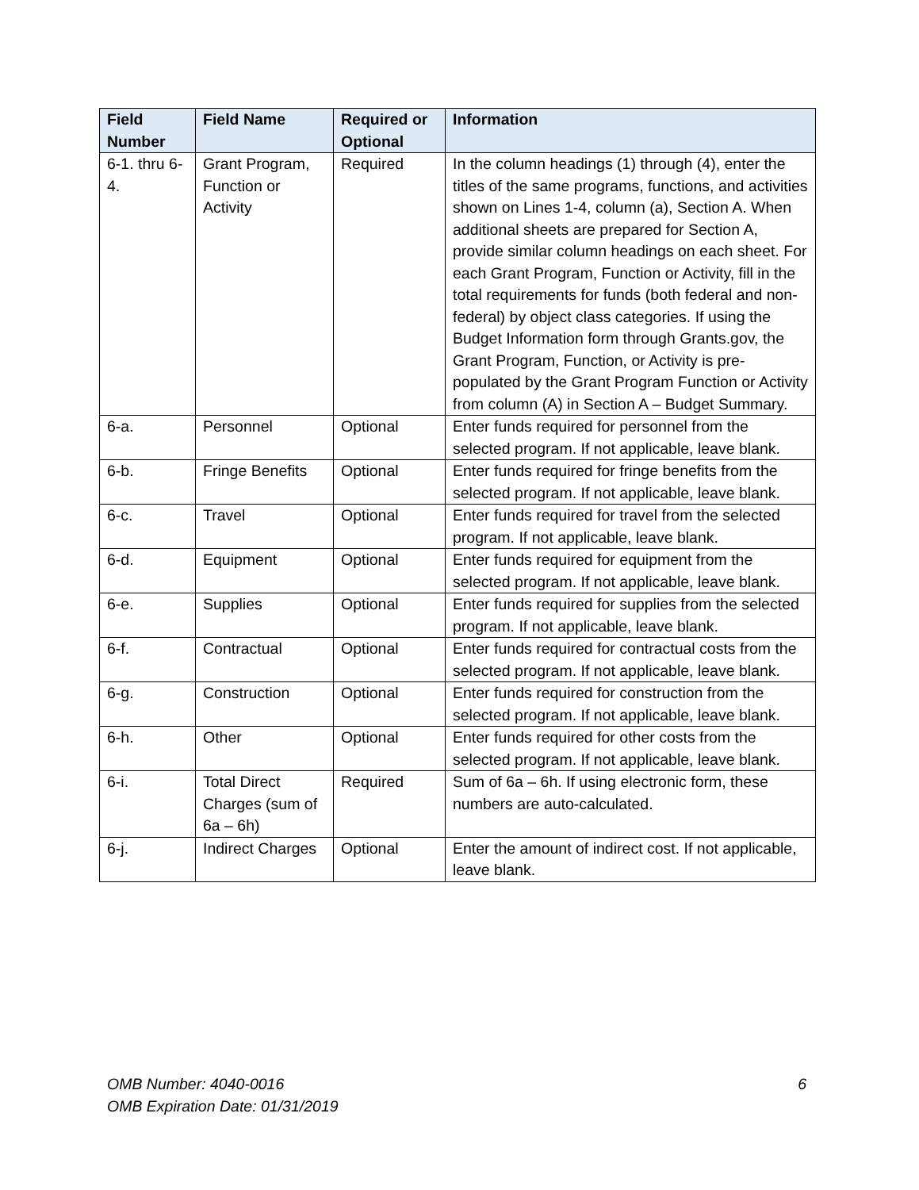| Field Number | Field Name | Required or Optional | Information |
| --- | --- | --- | --- |
| 6-1. thru 6-4. | Grant Program, Function or Activity | Required | In the column headings (1) through (4), enter the titles of the same programs, functions, and activities shown on Lines 1-4, column (a), Section A. When additional sheets are prepared for Section A, provide similar column headings on each sheet. For each Grant Program, Function or Activity, fill in the total requirements for funds (both federal and non-federal) by object class categories. If using the Budget Information form through Grants.gov, the Grant Program, Function, or Activity is pre-populated by the Grant Program Function or Activity from column (A) in Section A – Budget Summary. |
| 6-a. | Personnel | Optional | Enter funds required for personnel from the selected program. If not applicable, leave blank. |
| 6-b. | Fringe Benefits | Optional | Enter funds required for fringe benefits from the selected program. If not applicable, leave blank. |
| 6-c. | Travel | Optional | Enter funds required for travel from the selected program. If not applicable, leave blank. |
| 6-d. | Equipment | Optional | Enter funds required for equipment from the selected program. If not applicable, leave blank. |
| 6-e. | Supplies | Optional | Enter funds required for supplies from the selected program. If not applicable, leave blank. |
| 6-f. | Contractual | Optional | Enter funds required for contractual costs from the selected program. If not applicable, leave blank. |
| 6-g. | Construction | Optional | Enter funds required for construction from the selected program. If not applicable, leave blank. |
| 6-h. | Other | Optional | Enter funds required for other costs from the selected program. If not applicable, leave blank. |
| 6-i. | Total Direct Charges (sum of 6a – 6h) | Required | Sum of 6a – 6h. If using electronic form, these numbers are auto-calculated. |
| 6-j. | Indirect Charges | Optional | Enter the amount of indirect cost. If not applicable, leave blank. |
OMB Number: 4040-0016
OMB Expiration Date: 01/31/2019
6